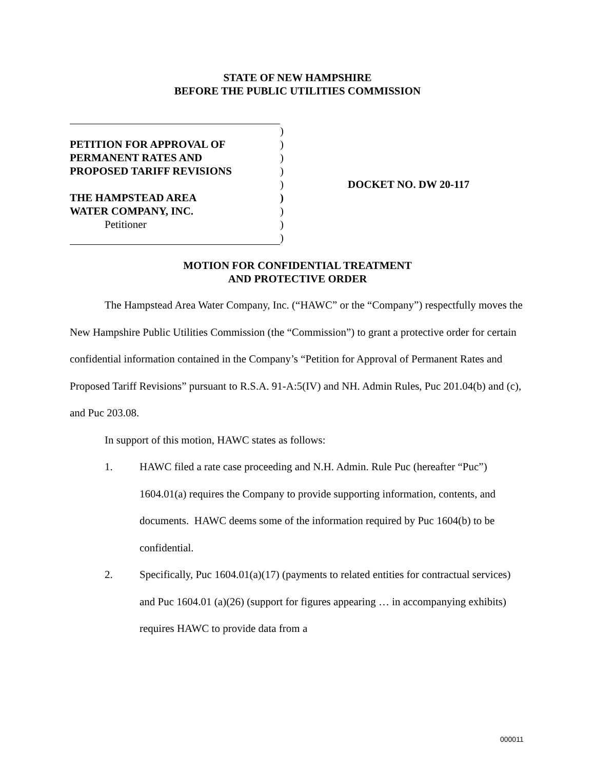STATE OF NEW HAMPSHIRE
BEFORE THE PUBLIC UTILITIES COMMISSION
| | ) | |
| PETITION FOR APPROVAL OF | ) | |
| PERMANENT RATES AND | ) | |
| PROPOSED TARIFF REVISIONS | ) | |
| | ) | DOCKET NO. DW 20-117 |
| THE HAMPSTEAD AREA | ) | |
| WATER COMPANY, INC. | ) | |
| Petitioner | ) | |
| | ) | |
MOTION FOR CONFIDENTIAL TREATMENT
AND PROTECTIVE ORDER
The Hampstead Area Water Company, Inc. (“HAWC” or the “Company”) respectfully moves the New Hampshire Public Utilities Commission (the “Commission”) to grant a protective order for certain confidential information contained in the Company’s “Petition for Approval of Permanent Rates and Proposed Tariff Revisions” pursuant to R.S.A. 91-A:5(IV) and NH. Admin Rules, Puc 201.04(b) and (c), and Puc 203.08.
In support of this motion, HAWC states as follows:
1. HAWC filed a rate case proceeding and N.H. Admin. Rule Puc (hereafter “Puc”) 1604.01(a) requires the Company to provide supporting information, contents, and documents. HAWC deems some of the information required by Puc 1604(b) to be confidential.
2. Specifically, Puc 1604.01(a)(17) (payments to related entities for contractual services) and Puc 1604.01 (a)(26) (support for figures appearing … in accompanying exhibits) requires HAWC to provide data from a
000011